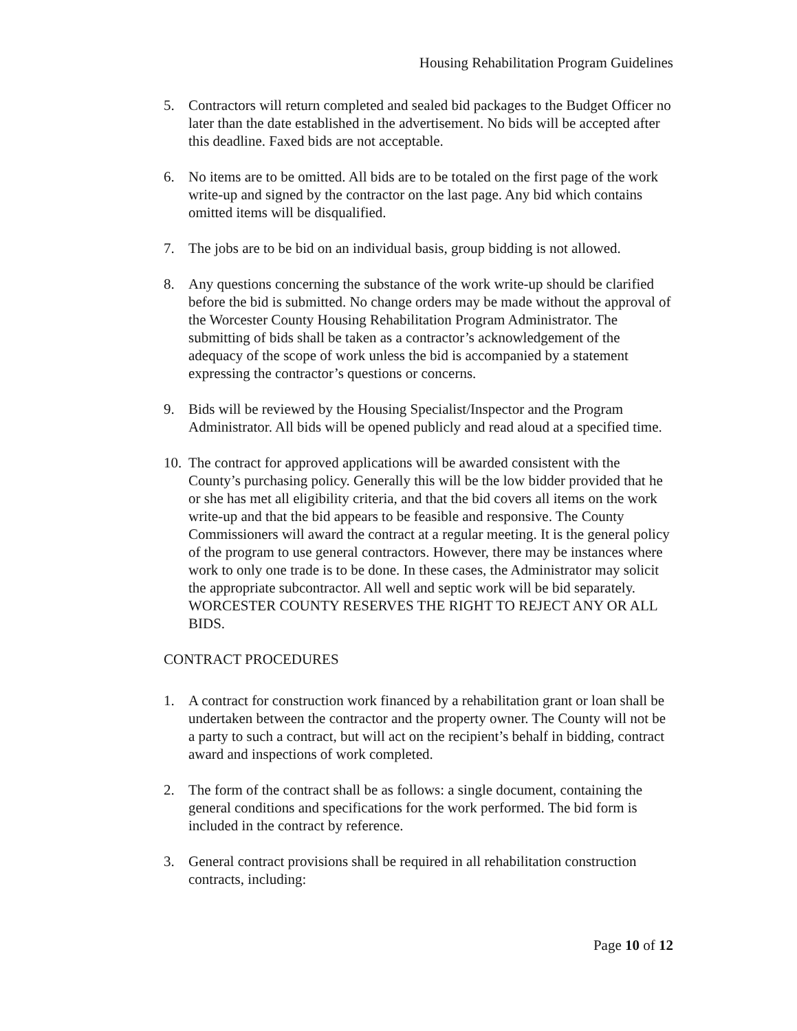Housing Rehabilitation Program Guidelines
5. Contractors will return completed and sealed bid packages to the Budget Officer no later than the date established in the advertisement. No bids will be accepted after this deadline. Faxed bids are not acceptable.
6. No items are to be omitted. All bids are to be totaled on the first page of the work write-up and signed by the contractor on the last page. Any bid which contains omitted items will be disqualified.
7. The jobs are to be bid on an individual basis, group bidding is not allowed.
8. Any questions concerning the substance of the work write-up should be clarified before the bid is submitted. No change orders may be made without the approval of the Worcester County Housing Rehabilitation Program Administrator. The submitting of bids shall be taken as a contractor’s acknowledgement of the adequacy of the scope of work unless the bid is accompanied by a statement expressing the contractor’s questions or concerns.
9. Bids will be reviewed by the Housing Specialist/Inspector and the Program Administrator. All bids will be opened publicly and read aloud at a specified time.
10.
The contract for approved applications will be awarded consistent with the County’s purchasing policy. Generally this will be the low bidder provided that he or she has met all eligibility criteria, and that the bid covers all items on the work write-up and that the bid appears to be feasible and responsive. The County Commissioners will award the contract at a regular meeting. It is the general policy of the program to use general contractors. However, there may be instances where work to only one trade is to be done. In these cases, the Administrator may solicit the appropriate subcontractor. All well and septic work will be bid separately.
WORCESTER COUNTY RESERVES THE RIGHT TO REJECT ANY OR ALL BIDS.
CONTRACT PROCEDURES
1. A contract for construction work financed by a rehabilitation grant or loan shall be undertaken between the contractor and the property owner. The County will not be a party to such a contract, but will act on the recipient’s behalf in bidding, contract award and inspections of work completed.
2. The form of the contract shall be as follows: a single document, containing the general conditions and specifications for the work performed. The bid form is included in the contract by reference.
3. General contract provisions shall be required in all rehabilitation construction contracts, including:
Page 10 of 12